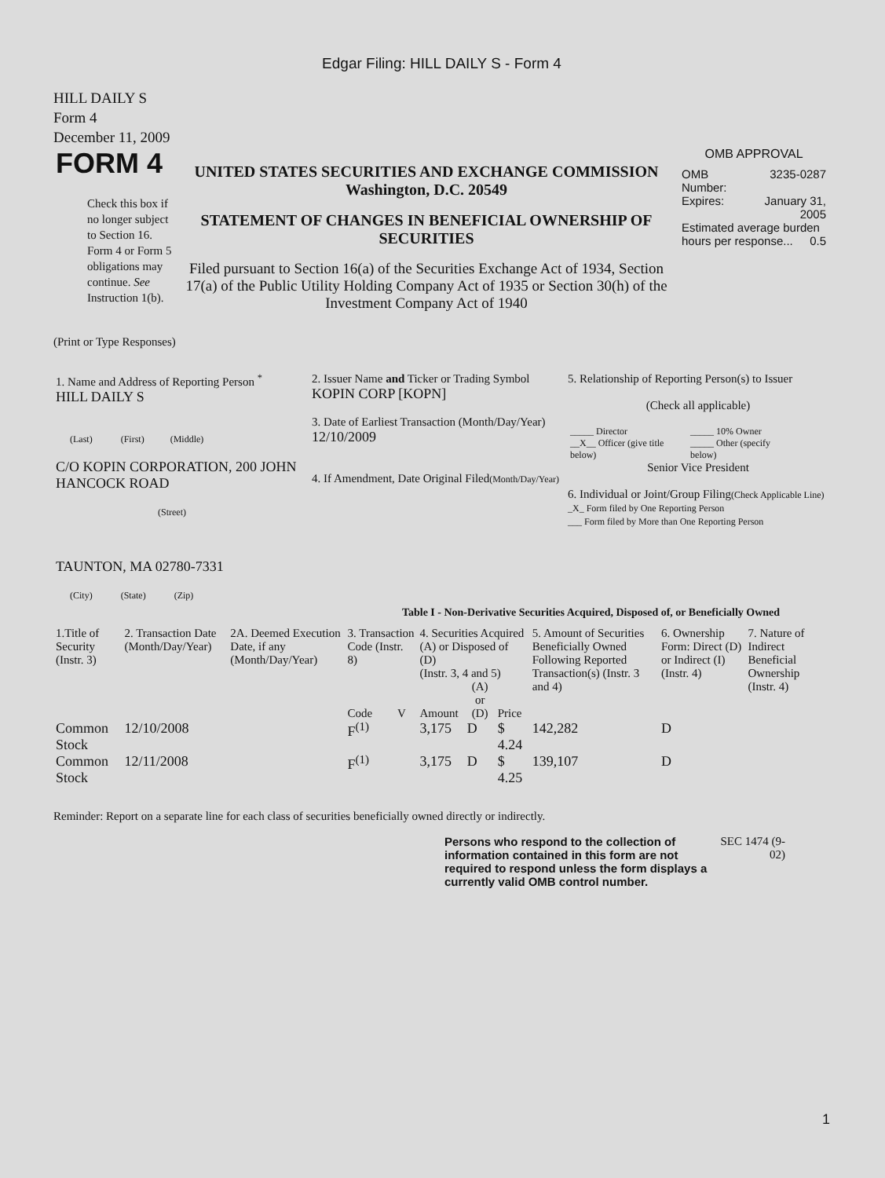Edgar Filing: HILL DAILY S - Form 4
HILL DAILY S
Form 4
December 11, 2009
| FORM 4 Check this box if no longer subject to Section 16. Form 4 or Form 5 obligations may continue. See Instruction 1(b). | UNITED STATES SECURITIES AND EXCHANGE COMMISSION Washington, D.C. 20549 STATEMENT OF CHANGES IN BENEFICIAL OWNERSHIP OF SECURITIES Filed pursuant to Section 16(a) of the Securities Exchange Act of 1934, Section 17(a) of the Public Utility Holding Company Act of 1935 or Section 30(h) of the Investment Company Act of 1940 | OMB APPROVAL / OMB Number: / 3235-0287 / / Expires: / January 31, 2005 / / Estimated average burden hours per response... 0.5 / / |
(Print or Type Responses)
| 1. Name and Address of Reporting Person <sup>*</sup> HILL DAILY S (Last) (First) (Middle) C/O KOPIN CORPORATION, 200 JOHN HANCOCK ROAD (Street) TAUNTON, MA 02780-7331 (City) (State) (Zip) | 2. Issuer Name and Ticker or Trading Symbol KOPIN CORP [KOPN] 3. Date of Earliest Transaction (Month/Day/Year) 12/10/2009 4. If Amendment, Date Original Filed (Month/Day/Year) | 5. Relationship of Reporting Person(s) to Issuer (Check all applicable) / _____ Director / _____ 10% Owner / / __X__ Officer (give title below) / _____ Other (specify below) / Senior Vice President 6. Individual or Joint/Group Filing (Check Applicable Line) _X_ Form filed by One Reporting Person ___ Form filed by More than One Reporting Person |
Table I - Non-Derivative Securities Acquired, Disposed of, or Beneficially Owned
| 1.Title of Security (Instr. 3) | 2. Transaction Date (Month/Day/Year) | 2A. Deemed Execution Date, if any (Month/Day/Year) | 3. Transaction Code (Instr. 8) | | 4. Securities Acquired (A) or Disposed of (D) (Instr. 3, 4 and 5) | | | 5. Amount of Securities Beneficially Owned Following Reported Transaction(s) (Instr. 3 and 4) | 6. Ownership Form: Direct (D) or Indirect (I) (Instr. 4) | 7. Nature of Indirect Beneficial Ownership (Instr. 4) |
| --- | --- | --- | --- | --- | --- | --- | --- | --- | --- | --- |
| | | | Code | V | Amount | (A) or (D) | Price | | | |
| Common Stock | 12/10/2008 | | F<sup>(1)</sup> | | 3,175 | D | $ 4.24 | 142,282 | D | |
| Common Stock | 12/11/2008 | | F<sup>(1)</sup> | | 3,175 | D | $ 4.25 | 139,107 | D | |
Reminder: Report on a separate line for each class of securities beneficially owned directly or indirectly.
| Persons who respond to the collection of information contained in this form are not required to respond unless the form displays a currently valid OMB control number. | SEC 1474 (9-02) |
1